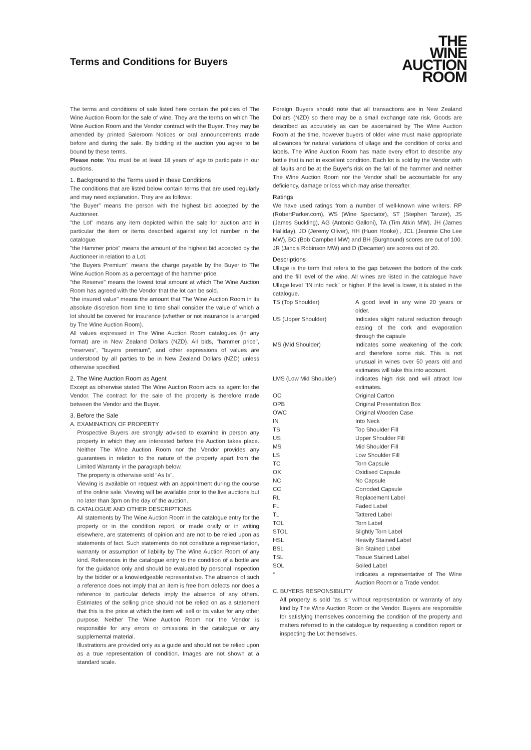Terms and Conditions for Buyers
THE
WINE
AUCTION
ROOM
The terms and conditions of sale listed here contain the policies of The Wine Auction Room for the sale of wine. They are the terms on which The Wine Auction Room and the Vendor contract with the Buyer. They may be amended by printed Saleroom Notices or oral announcements made before and during the sale. By bidding at the auction you agree to be bound by these terms.
Please note: You must be at least 18 years of age to participate in our auctions.
1. Background to the Terms used in these Conditions
The conditions that are listed below contain terms that are used regularly and may need explanation. They are as follows:
"the Buyer" means the person with the highest bid accepted by the Auctioneer.
"the Lot" means any item depicted within the sale for auction and in particular the item or items described against any lot number in the catalogue.
"the Hammer price" means the amount of the highest bid accepted by the Auctioneer in relation to a Lot.
"the Buyers Premium" means the charge payable by the Buyer to The Wine Auction Room as a percentage of the hammer price.
"the Reserve" means the lowest total amount at which The Wine Auction Room has agreed with the Vendor that the lot can be sold.
"the insured value" means the amount that The Wine Auction Room in its absolute discretion from time to time shall consider the value of which a lot should be covered for insurance (whether or not insurance is arranged by The Wine Auction Room).
All values expressed in The Wine Auction Room catalogues (in any format) are in New Zealand Dollars (NZD). All bids, "hammer price", "reserves", "buyers premium", and other expressions of values are understood by all parties to be in New Zealand Dollars (NZD) unless otherwise specified.
2. The Wine Auction Room as Agent
Except as otherwise stated The Wine Auction Room acts as agent for the Vendor. The contract for the sale of the property is therefore made between the Vendor and the Buyer.
3. Before the Sale
A. EXAMINATION OF PROPERTY
Prospective Buyers are strongly advised to examine in person any property in which they are interested before the Auction takes place. Neither The Wine Auction Room nor the Vendor provides any guarantees in relation to the nature of the property apart from the Limited Warranty in the paragraph below.
The property is otherwise sold "As Is".
Viewing is available on request with an appointment during the course of the online sale. Viewing will be available prior to the live auctions but no later than 3pm on the day of the auction.
B. CATALOGUE AND OTHER DESCRIPTIONS
All statements by The Wine Auction Room in the catalogue entry for the property or in the condition report, or made orally or in writing elsewhere, are statements of opinion and are not to be relied upon as statements of fact. Such statements do not constitute a representation, warranty or assumption of liability by The Wine Auction Room of any kind. References in the catalogue entry to the condition of a bottle are for the guidance only and should be evaluated by personal inspection by the bidder or a knowledgeable representative. The absence of such a reference does not imply that an item is free from defects nor does a reference to particular defects imply the absence of any others. Estimates of the selling price should not be relied on as a statement that this is the price at which the item will sell or its value for any other purpose. Neither The Wine Auction Room nor the Vendor is responsible for any errors or omissions in the catalogue or any supplemental material.
Illustrations are provided only as a guide and should not be relied upon as a true representation of condition. Images are not shown at a standard scale.
Foreign Buyers should note that all transactions are in New Zealand Dollars (NZD) so there may be a small exchange rate risk. Goods are described as accurately as can be ascertained by The Wine Auction Room at the time, however buyers of older wine must make appropriate allowances for natural variations of ullage and the condition of corks and labels. The Wine Auction Room has made every effort to describe any bottle that is not in excellent condition. Each lot is sold by the Vendor with all faults and be at the Buyer's risk on the fall of the hammer and neither The Wine Auction Room nor the Vendor shall be accountable for any deficiency, damage or loss which may arise thereafter.
Ratings
We have used ratings from a number of well-known wine writers. RP (RobertParker.com), WS (Wine Spectator), ST (Stephen Tanzer), JS (James Suckling), AG (Antonio Galloni), TA (Tim Atkin MW), JH (James Halliday), JO (Jeremy Oliver), HH (Huon Hooke) , JCL (Jeannie Cho Lee MW), BC (Bob Campbell MW) and BH (Burghound) scores are out of 100. JR (Jancis Robinson MW) and D (Decanter) are scores out of 20.
Descriptions
Ullage is the term that refers to the gap between the bottom of the cork and the fill level of the wine. All wines are listed in the catalogue have Ullage level "IN into neck" or higher. If the level is lower, it is stated in the catalogue.
| TS (Top Shoulder) | A good level in any wine 20 years or older. |
| US (Upper Shoulder) | Indicates slight natural reduction through easing of the cork and evaporation through the capsule |
| MS (Mid Shoulder) | Indicates some weakening of the cork and therefore some risk. This is not unusual in wines over 50 years old and estimates will take this into account. |
| LMS (Low Mid Shoulder) | indicates high risk and will attract low estimates. |
| OC | Original Carton |
| OPB | Original Presentation Box |
| OWC | Original Wooden Case |
| IN | Into Neck |
| TS | Top Shoulder Fill |
| US | Upper Shoulder Fill |
| MS | Mid Shoulder Fill |
| LS | Low Shoulder Fill |
| TC | Torn Capsule |
| OX | Oxidised Capsule |
| NC | No Capsule |
| CC | Corroded Capsule |
| RL | Replacement Label |
| FL | Faded Label |
| TL | Tattered Label |
| TOL | Torn Label |
| STOL | Slightly Torn Label |
| HSL | Heavily Stained Label |
| BSL | Bin Stained Label |
| TSL | Tissue Stained Label |
| SOL | Soiled Label |
| * | indicates a representative of The Wine Auction Room or a Trade vendor. |
C. BUYERS RESPONSIBILITY
All property is sold "as is" without representation or warranty of any kind by The Wine Auction Room or the Vendor. Buyers are responsible for satisfying themselves concerning the condition of the property and matters referred to in the catalogue by requesting a condition report or inspecting the Lot themselves.